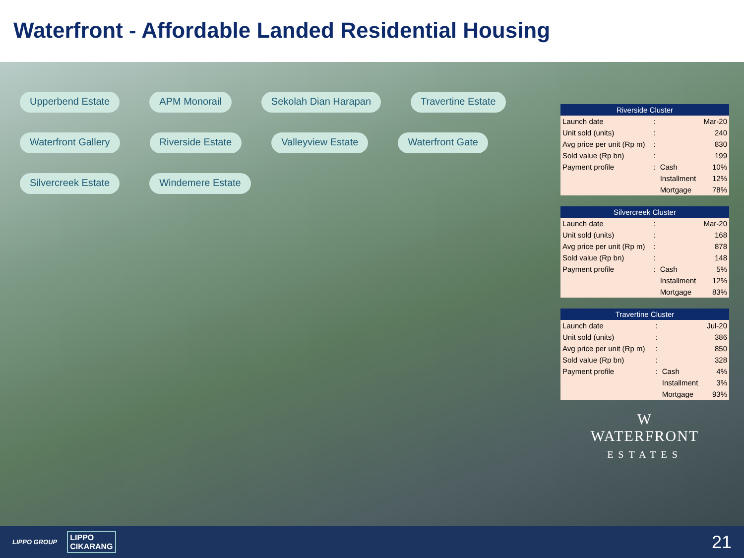Waterfront - Affordable Landed Residential Housing
Upperbend Estate APM Monorail Sekolah Dian Harapan Travertine Estate Waterfront Gallery Riverside Estate Valleyview Estate Waterfront Gate Silvercreek Estate Windemere Estate
| Riverside Cluster | | | |
| --- | --- | --- | --- |
| Launch date | : | | Mar-20 |
| Unit sold (units) | : | | 240 |
| Avg price per unit (Rp m) | : | | 830 |
| Sold value (Rp bn) | : | | 199 |
| Payment profile | : | Cash | 10% |
| | | Installment | 12% |
| | | Mortgage | 78% |
| Silvercreek Cluster | | | |
| --- | --- | --- | --- |
| Launch date | : | | Mar-20 |
| Unit sold (units) | : | | 168 |
| Avg price per unit (Rp m) | : | | 878 |
| Sold value (Rp bn) | : | | 148 |
| Payment profile | : | Cash | 5% |
| | | Installment | 12% |
| | | Mortgage | 83% |
| Travertine Cluster | | | |
| --- | --- | --- | --- |
| Launch date | : | | Jul-20 |
| Unit sold (units) | : | | 386 |
| Avg price per unit (Rp m) | : | | 850 |
| Sold value (Rp bn) | : | | 328 |
| Payment profile | : | Cash | 4% |
| | | Installment | 3% |
| | | Mortgage | 93% |
W
WATERFRONT
ESTATES
LIPPO GROUP LIPPO
CIKARANG 21